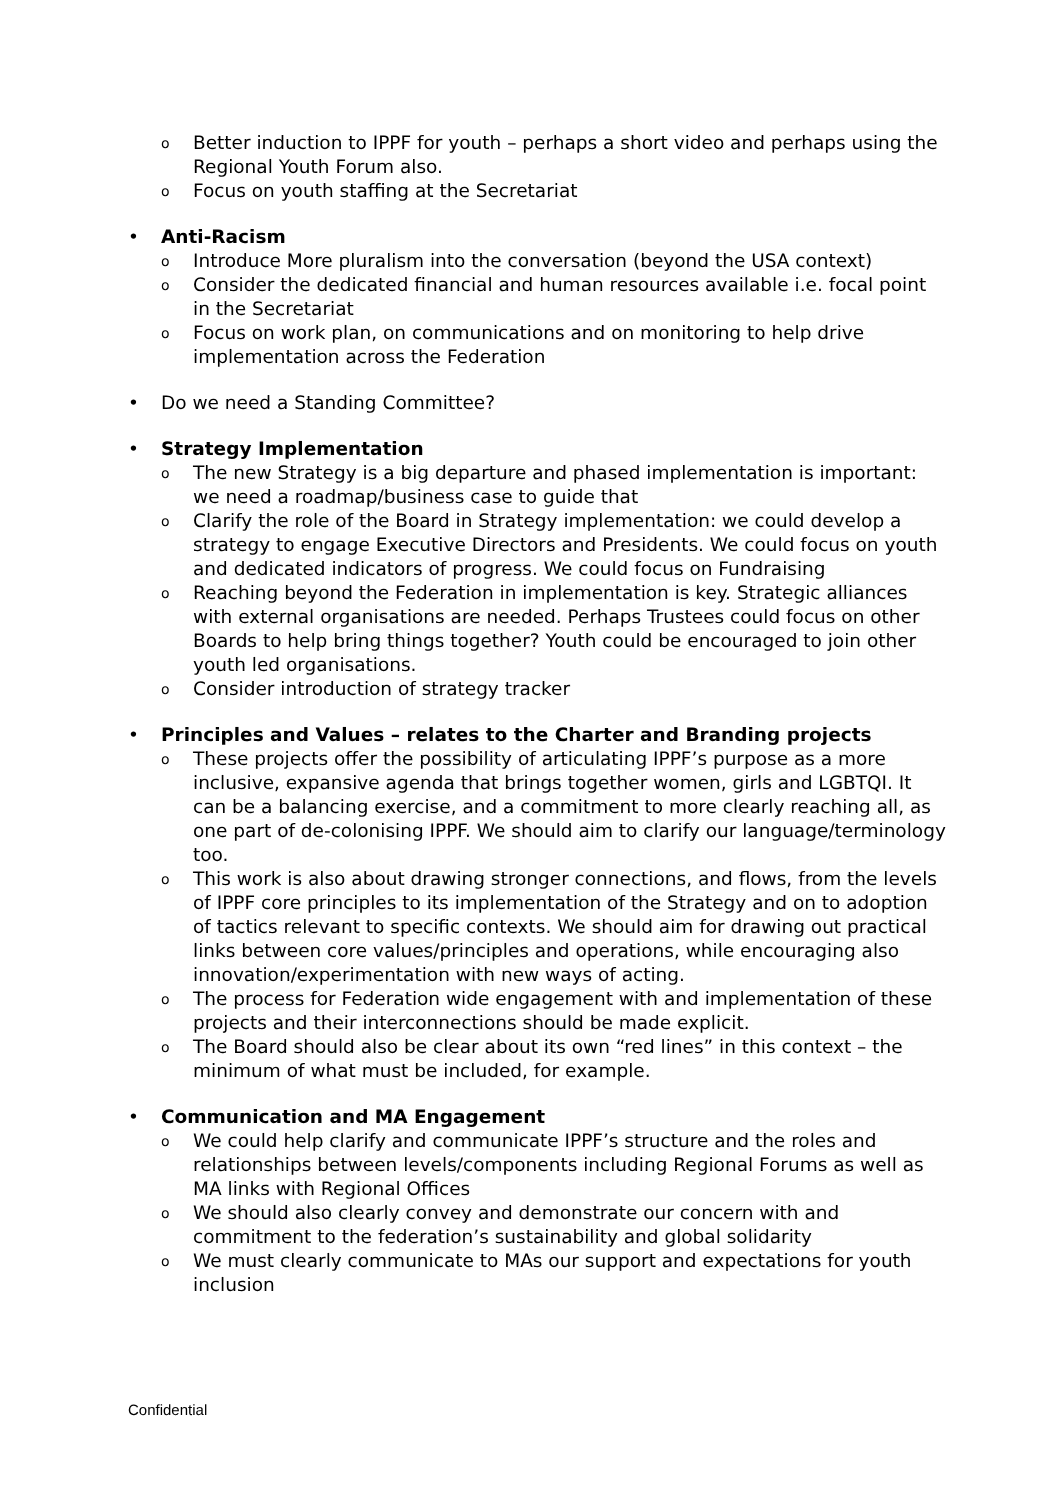o Better induction to IPPF for youth – perhaps a short video and perhaps using the Regional Youth Forum also.
o Focus on youth staffing at the Secretariat
• Anti-Racism
o Introduce More pluralism into the conversation (beyond the USA context)
o Consider the dedicated financial and human resources available i.e. focal point in the Secretariat
o Focus on work plan, on communications and on monitoring to help drive implementation across the Federation
• Do we need a Standing Committee?
• Strategy Implementation
o The new Strategy is a big departure and phased implementation is important: we need a roadmap/business case to guide that
o Clarify the role of the Board in Strategy implementation: we could develop a strategy to engage Executive Directors and Presidents. We could focus on youth and dedicated indicators of progress. We could focus on Fundraising
o Reaching beyond the Federation in implementation is key. Strategic alliances with external organisations are needed. Perhaps Trustees could focus on other Boards to help bring things together? Youth could be encouraged to join other youth led organisations.
o Consider introduction of strategy tracker
• Principles and Values – relates to the Charter and Branding projects
o These projects offer the possibility of articulating IPPF’s purpose as a more inclusive, expansive agenda that brings together women, girls and LGBTQI. It can be a balancing exercise, and a commitment to more clearly reaching all, as one part of de-colonising IPPF. We should aim to clarify our language/terminology too.
o This work is also about drawing stronger connections, and flows, from the levels of IPPF core principles to its implementation of the Strategy and on to adoption of tactics relevant to specific contexts. We should aim for drawing out practical links between core values/principles and operations, while encouraging also innovation/experimentation with new ways of acting.
o The process for Federation wide engagement with and implementation of these projects and their interconnections should be made explicit.
o The Board should also be clear about its own “red lines” in this context – the minimum of what must be included, for example.
• Communication and MA Engagement
o We could help clarify and communicate IPPF’s structure and the roles and relationships between levels/components including Regional Forums as well as MA links with Regional Offices
o We should also clearly convey and demonstrate our concern with and commitment to the federation’s sustainability and global solidarity
o We must clearly communicate to MAs our support and expectations for youth inclusion
Confidential